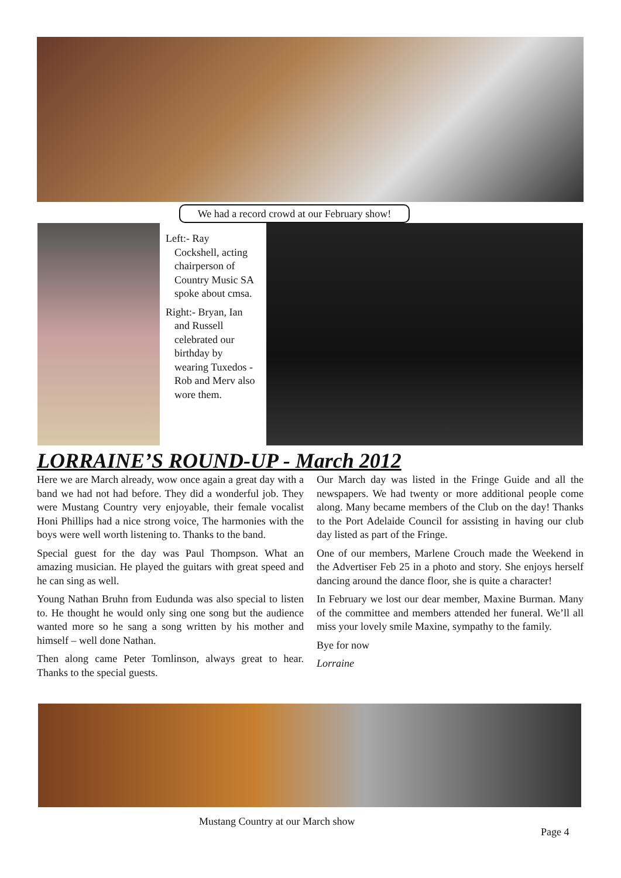We had a record crowd at our February show!
Left:- Ray Cockshell, acting chairperson of Country Music SA spoke about cmsa.
Right:- Bryan, Ian and Russell celebrated our birthday by wearing Tuxedos - Rob and Merv also wore them.
LORRAINE’S ROUND-UP - March 2012
Here we are March already, wow once again a great day with a band we had not had before. They did a wonderful job. They were Mustang Country very enjoyable, their female vocalist Honi Phillips had a nice strong voice, The harmonies with the boys were well worth listening to. Thanks to the band.
Special guest for the day was Paul Thompson. What an amazing musician. He played the guitars with great speed and he can sing as well.
Young Nathan Bruhn from Eudunda was also special to listen to. He thought he would only sing one song but the audience wanted more so he sang a song written by his mother and himself – well done Nathan.
Then along came Peter Tomlinson, always great to hear. Thanks to the special guests.
Our March day was listed in the Fringe Guide and all the newspapers. We had twenty or more additional people come along. Many became members of the Club on the day! Thanks to the Port Adelaide Council for assisting in having our club day listed as part of the Fringe.
One of our members, Marlene Crouch made the Weekend in the Advertiser Feb 25 in a photo and story. She enjoys herself dancing around the dance floor, she is quite a character!
In February we lost our dear member, Maxine Burman. Many of the committee and members attended her funeral. We’ll all miss your lovely smile Maxine, sympathy to the family.
Bye for now
Lorraine
Mustang Country at our March show
Page 4